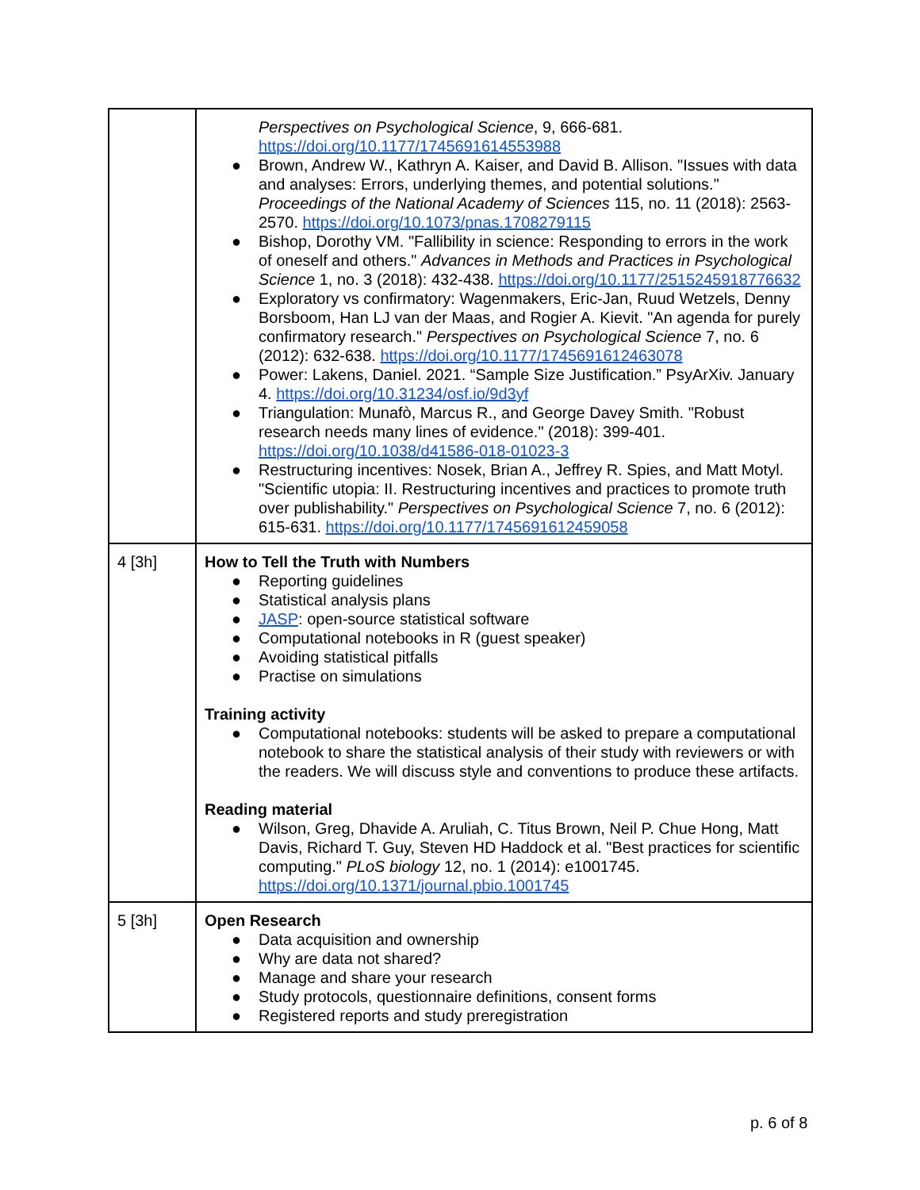| | Perspectives on Psychological Science , 9, 666-681. https://doi.org/10.1177/1745691614553988 ● Brown, Andrew W., Kathryn A. Kaiser, and David B. Allison. "Issues with data and analyses: Errors, underlying themes, and potential solutions." Proceedings of the National Academy of Sciences 115, no. 11 (2018): 2563-2570. https://doi.org/10.1073/pnas.1708279115 ● Bishop, Dorothy VM. "Fallibility in science: Responding to errors in the work of oneself and others." Advances in Methods and Practices in Psychological Science 1, no. 3 (2018): 432-438. https://doi.org/10.1177/2515245918776632 ● Exploratory vs confirmatory: Wagenmakers, Eric-Jan, Ruud Wetzels, Denny Borsboom, Han LJ van der Maas, and Rogier A. Kievit. "An agenda for purely confirmatory research." Perspectives on Psychological Science 7, no. 6 (2012): 632-638. https://doi.org/10.1177/1745691612463078 ● Power: Lakens, Daniel. 2021. “Sample Size Justification.” PsyArXiv. January 4. https://doi.org/10.31234/osf.io/9d3yf ● Triangulation: Munafò, Marcus R., and George Davey Smith. "Robust research needs many lines of evidence." (2018): 399-401. https://doi.org/10.1038/d41586-018-01023-3 ● Restructuring incentives: Nosek, Brian A., Jeffrey R. Spies, and Matt Motyl. "Scientific utopia: II. Restructuring incentives and practices to promote truth over publishability." Perspectives on Psychological Science 7, no. 6 (2012): 615-631. https://doi.org/10.1177/1745691612459058 |
| 4 [3h] | How to Tell the Truth with Numbers ● Reporting guidelines ● Statistical analysis plans ● JASP : open-source statistical software ● Computational notebooks in R (guest speaker) ● Avoiding statistical pitfalls ● Practise on simulations Training activity ● Computational notebooks: students will be asked to prepare a computational notebook to share the statistical analysis of their study with reviewers or with the readers. We will discuss style and conventions to produce these artifacts. Reading material ● Wilson, Greg, Dhavide A. Aruliah, C. Titus Brown, Neil P. Chue Hong, Matt Davis, Richard T. Guy, Steven HD Haddock et al. "Best practices for scientific computing." PLoS biology 12, no. 1 (2014): e1001745. https://doi.org/10.1371/journal.pbio.1001745 |
| 5 [3h] | Open Research ● Data acquisition and ownership ● Why are data not shared? ● Manage and share your research ● Study protocols, questionnaire definitions, consent forms ● Registered reports and study preregistration |
p. 6 of 8